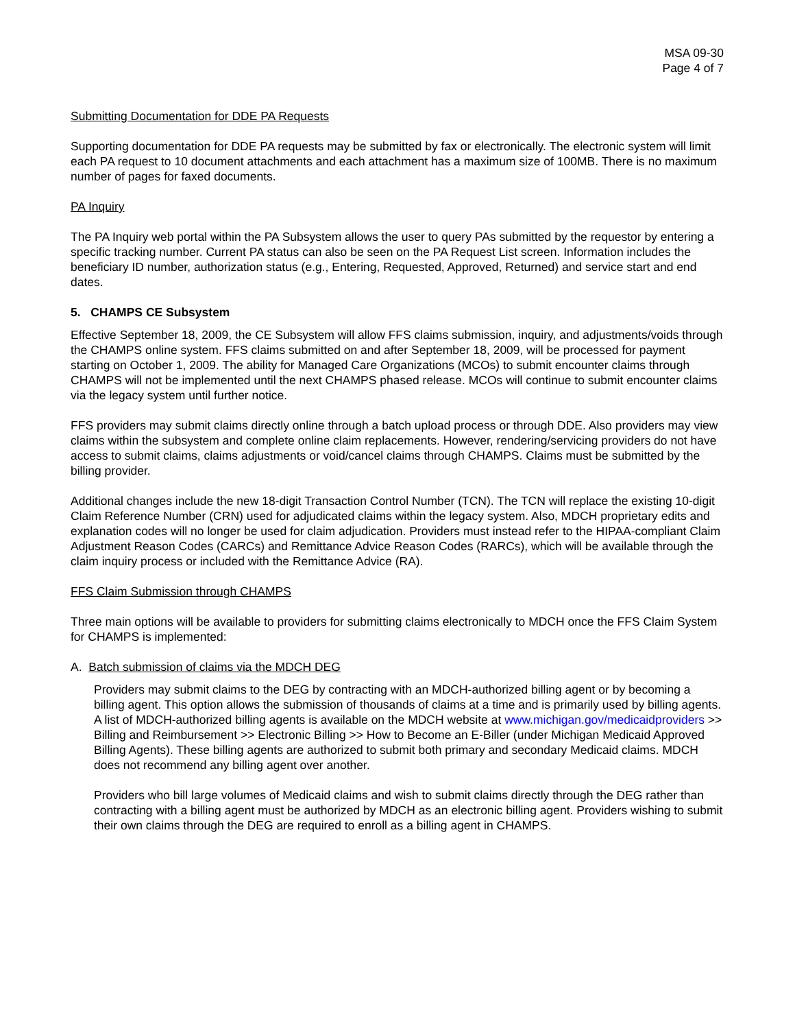MSA 09-30
Page 4 of 7
Submitting Documentation for DDE PA Requests
Supporting documentation for DDE PA requests may be submitted by fax or electronically. The electronic system will limit each PA request to 10 document attachments and each attachment has a maximum size of 100MB. There is no maximum number of pages for faxed documents.
PA Inquiry
The PA Inquiry web portal within the PA Subsystem allows the user to query PAs submitted by the requestor by entering a specific tracking number. Current PA status can also be seen on the PA Request List screen. Information includes the beneficiary ID number, authorization status (e.g., Entering, Requested, Approved, Returned) and service start and end dates.
5. CHAMPS CE Subsystem
Effective September 18, 2009, the CE Subsystem will allow FFS claims submission, inquiry, and adjustments/voids through the CHAMPS online system. FFS claims submitted on and after September 18, 2009, will be processed for payment starting on October 1, 2009. The ability for Managed Care Organizations (MCOs) to submit encounter claims through CHAMPS will not be implemented until the next CHAMPS phased release. MCOs will continue to submit encounter claims via the legacy system until further notice.
FFS providers may submit claims directly online through a batch upload process or through DDE. Also providers may view claims within the subsystem and complete online claim replacements. However, rendering/servicing providers do not have access to submit claims, claims adjustments or void/cancel claims through CHAMPS. Claims must be submitted by the billing provider.
Additional changes include the new 18-digit Transaction Control Number (TCN). The TCN will replace the existing 10-digit Claim Reference Number (CRN) used for adjudicated claims within the legacy system. Also, MDCH proprietary edits and explanation codes will no longer be used for claim adjudication. Providers must instead refer to the HIPAA-compliant Claim Adjustment Reason Codes (CARCs) and Remittance Advice Reason Codes (RARCs), which will be available through the claim inquiry process or included with the Remittance Advice (RA).
FFS Claim Submission through CHAMPS
Three main options will be available to providers for submitting claims electronically to MDCH once the FFS Claim System for CHAMPS is implemented:
A. Batch submission of claims via the MDCH DEG
Providers may submit claims to the DEG by contracting with an MDCH-authorized billing agent or by becoming a billing agent. This option allows the submission of thousands of claims at a time and is primarily used by billing agents. A list of MDCH-authorized billing agents is available on the MDCH website at www.michigan.gov/medicaidproviders >> Billing and Reimbursement >> Electronic Billing >> How to Become an E-Biller (under Michigan Medicaid Approved Billing Agents). These billing agents are authorized to submit both primary and secondary Medicaid claims. MDCH does not recommend any billing agent over another.
Providers who bill large volumes of Medicaid claims and wish to submit claims directly through the DEG rather than contracting with a billing agent must be authorized by MDCH as an electronic billing agent. Providers wishing to submit their own claims through the DEG are required to enroll as a billing agent in CHAMPS.